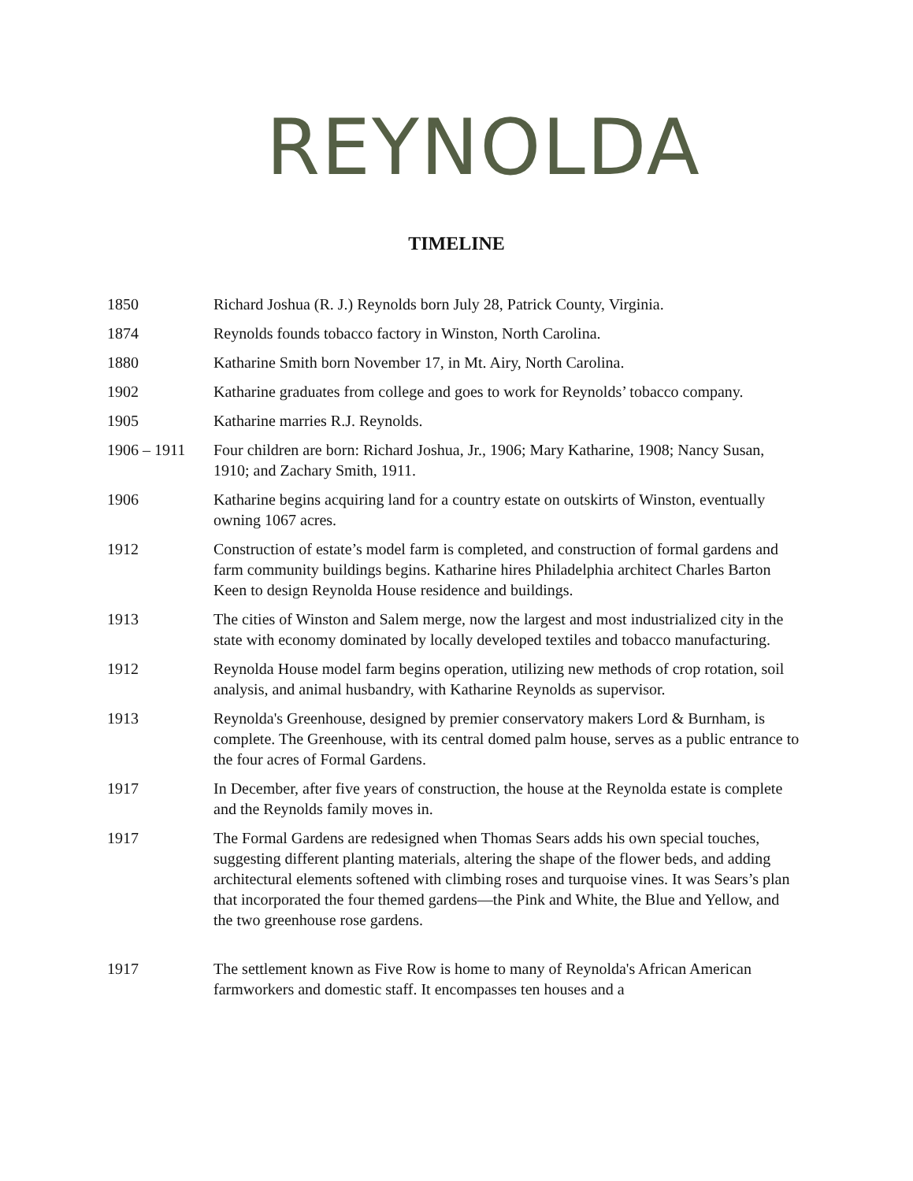REYNOLDA
TIMELINE
1850 Richard Joshua (R. J.) Reynolds born July 28, Patrick County, Virginia.
1874 Reynolds founds tobacco factory in Winston, North Carolina.
1880 Katharine Smith born November 17, in Mt. Airy, North Carolina.
1902 Katharine graduates from college and goes to work for Reynolds’ tobacco company.
1905 Katharine marries R.J. Reynolds.
1906 – 1911 Four children are born: Richard Joshua, Jr., 1906; Mary Katharine, 1908; Nancy Susan, 1910; and Zachary Smith, 1911.
1906 Katharine begins acquiring land for a country estate on outskirts of Winston, eventually owning 1067 acres.
1912 Construction of estate’s model farm is completed, and construction of formal gardens and farm community buildings begins. Katharine hires Philadelphia architect Charles Barton Keen to design Reynolda House residence and buildings.
1913 The cities of Winston and Salem merge, now the largest and most industrialized city in the state with economy dominated by locally developed textiles and tobacco manufacturing.
1912 Reynolda House model farm begins operation, utilizing new methods of crop rotation, soil analysis, and animal husbandry, with Katharine Reynolds as supervisor.
1913 Reynolda's Greenhouse, designed by premier conservatory makers Lord & Burnham, is complete. The Greenhouse, with its central domed palm house, serves as a public entrance to the four acres of Formal Gardens.
1917 In December, after five years of construction, the house at the Reynolda estate is complete and the Reynolds family moves in.
1917 The Formal Gardens are redesigned when Thomas Sears adds his own special touches, suggesting different planting materials, altering the shape of the flower beds, and adding architectural elements softened with climbing roses and turquoise vines. It was Sears’s plan that incorporated the four themed gardens—the Pink and White, the Blue and Yellow, and the two greenhouse rose gardens.
1917 The settlement known as Five Row is home to many of Reynolda's African American farmworkers and domestic staff. It encompasses ten houses and a